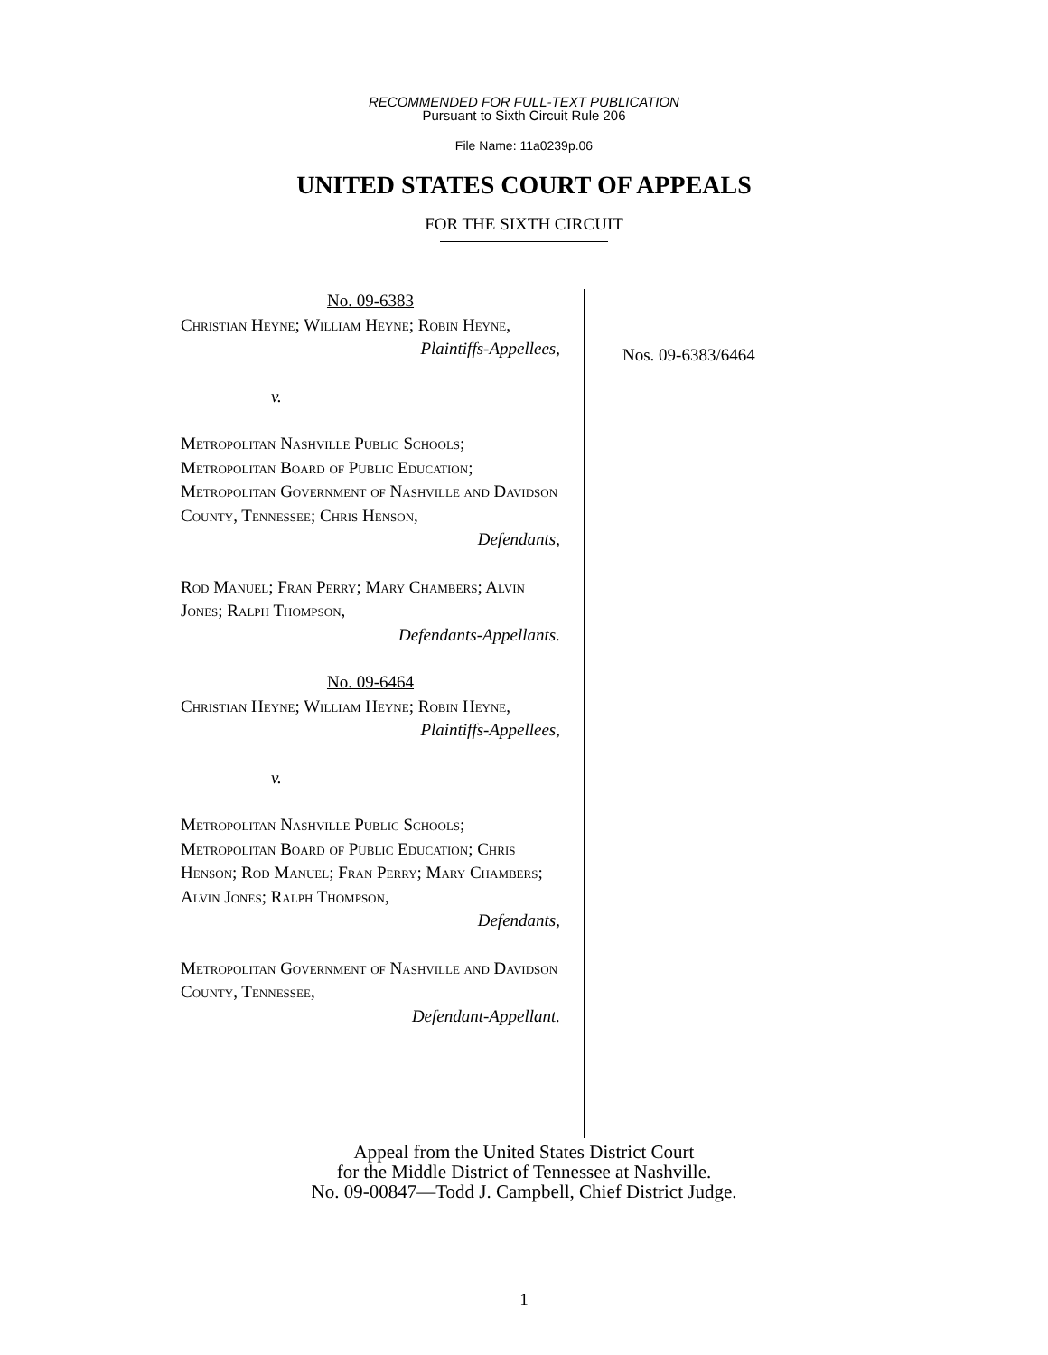RECOMMENDED FOR FULL-TEXT PUBLICATION
Pursuant to Sixth Circuit Rule 206
File Name: 11a0239p.06
UNITED STATES COURT OF APPEALS
FOR THE SIXTH CIRCUIT
No. 09-6383
Christian Heyne; William Heyne; Robin Heyne,
Plaintiffs-Appellees,
v.
Metropolitan Nashville Public Schools; Metropolitan Board of Public Education; Metropolitan Government of Nashville and Davidson County, Tennessee; Chris Henson,
Defendants,
Rod Manuel; Fran Perry; Mary Chambers; Alvin Jones; Ralph Thompson,
Defendants-Appellants.
No. 09-6464
Christian Heyne; William Heyne; Robin Heyne,
Plaintiffs-Appellees,
v.
Metropolitan Nashville Public Schools; Metropolitan Board of Public Education; Chris Henson; Rod Manuel; Fran Perry; Mary Chambers; Alvin Jones; Ralph Thompson,
Defendants,
Metropolitan Government of Nashville and Davidson County, Tennessee,
Defendant-Appellant.
Nos. 09-6383/6464
Appeal from the United States District Court
for the Middle District of Tennessee at Nashville.
No. 09-00847—Todd J. Campbell, Chief District Judge.
1